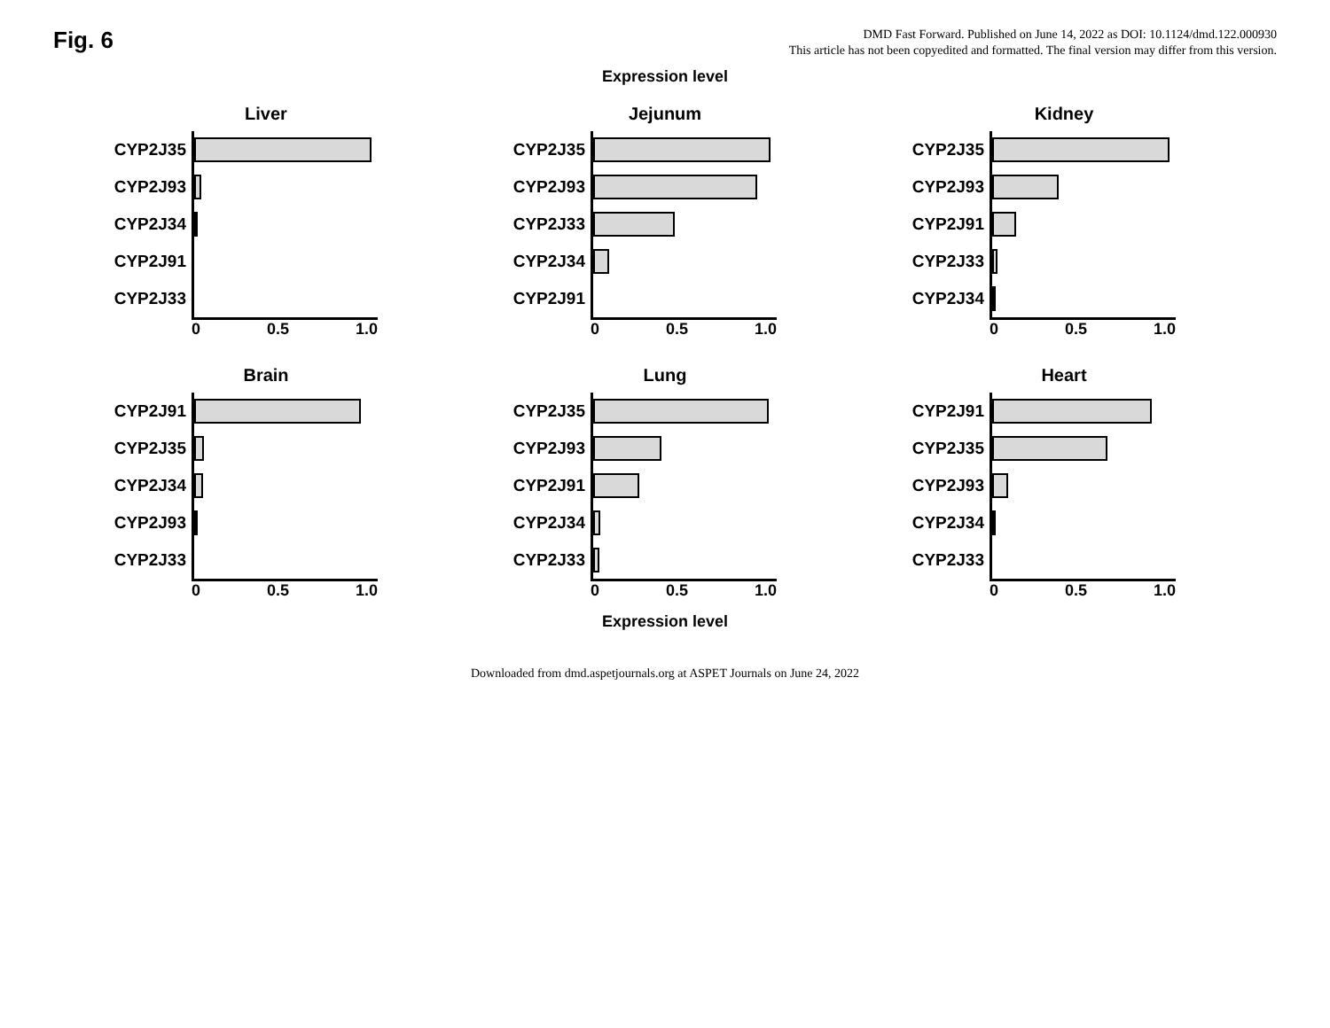Fig. 6
DMD Fast Forward. Published on June 14, 2022 as DOI: 10.1124/dmd.122.000930
This article has not been copyedited and formatted. The final version may differ from this version.
Expression level
Liver
CYP2J35
CYP2J93
CYP2J34
CYP2J91
CYP2J33
0 0.5 1.0
Jejunum
CYP2J35
CYP2J93
CYP2J33
CYP2J34
CYP2J91
0 0.5 1.0
Kidney
CYP2J35
CYP2J93
CYP2J91
CYP2J33
CYP2J34
0 0.5 1.0
Brain
CYP2J91
CYP2J35
CYP2J34
CYP2J93
CYP2J33
0 0.5 1.0
Lung
CYP2J35
CYP2J93
CYP2J91
CYP2J34
CYP2J33
0 0.5 1.0
Heart
CYP2J91
CYP2J35
CYP2J93
CYP2J34
CYP2J33
0 0.5 1.0
Expression level
Downloaded from dmd.aspetjournals.org at ASPET Journals on June 24, 2022